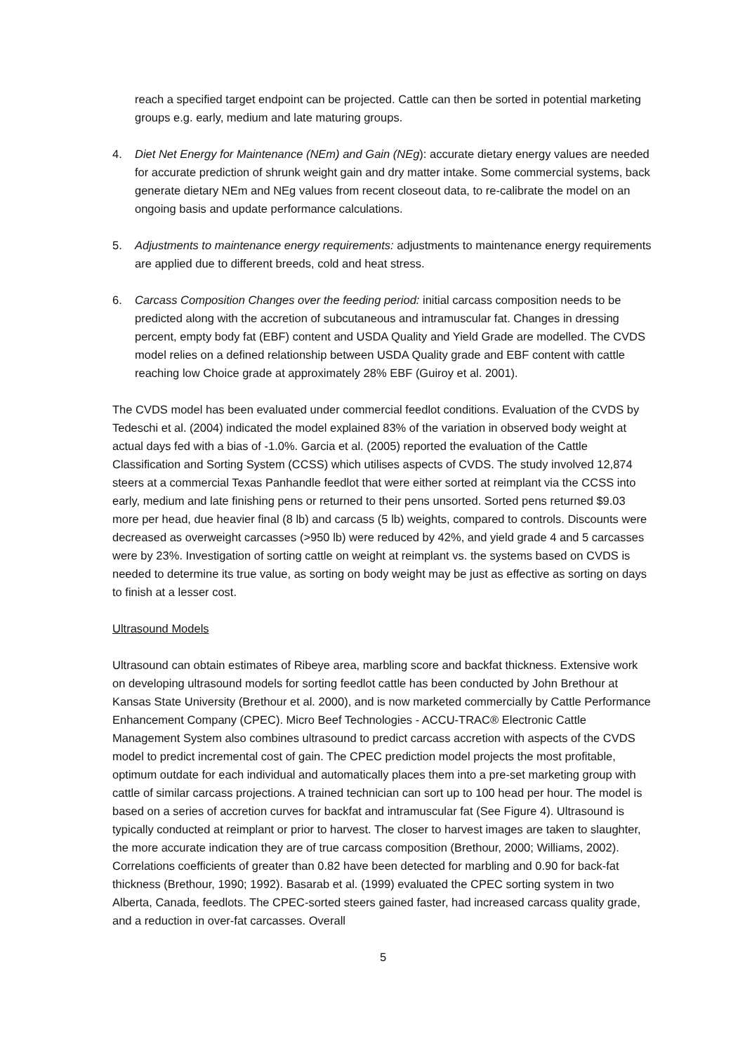reach a specified target endpoint can be projected. Cattle can then be sorted in potential marketing groups e.g. early, medium and late maturing groups.
4. Diet Net Energy for Maintenance (NEm) and Gain (NEg): accurate dietary energy values are needed for accurate prediction of shrunk weight gain and dry matter intake. Some commercial systems, back generate dietary NEm and NEg values from recent closeout data, to re-calibrate the model on an ongoing basis and update performance calculations.
5. Adjustments to maintenance energy requirements: adjustments to maintenance energy requirements are applied due to different breeds, cold and heat stress.
6. Carcass Composition Changes over the feeding period: initial carcass composition needs to be predicted along with the accretion of subcutaneous and intramuscular fat. Changes in dressing percent, empty body fat (EBF) content and USDA Quality and Yield Grade are modelled. The CVDS model relies on a defined relationship between USDA Quality grade and EBF content with cattle reaching low Choice grade at approximately 28% EBF (Guiroy et al. 2001).
The CVDS model has been evaluated under commercial feedlot conditions. Evaluation of the CVDS by Tedeschi et al. (2004) indicated the model explained 83% of the variation in observed body weight at actual days fed with a bias of -1.0%. Garcia et al. (2005) reported the evaluation of the Cattle Classification and Sorting System (CCSS) which utilises aspects of CVDS. The study involved 12,874 steers at a commercial Texas Panhandle feedlot that were either sorted at reimplant via the CCSS into early, medium and late finishing pens or returned to their pens unsorted. Sorted pens returned $9.03 more per head, due heavier final (8 lb) and carcass (5 lb) weights, compared to controls. Discounts were decreased as overweight carcasses (>950 lb) were reduced by 42%, and yield grade 4 and 5 carcasses were by 23%. Investigation of sorting cattle on weight at reimplant vs. the systems based on CVDS is needed to determine its true value, as sorting on body weight may be just as effective as sorting on days to finish at a lesser cost.
Ultrasound Models
Ultrasound can obtain estimates of Ribeye area, marbling score and backfat thickness. Extensive work on developing ultrasound models for sorting feedlot cattle has been conducted by John Brethour at Kansas State University (Brethour et al. 2000), and is now marketed commercially by Cattle Performance Enhancement Company (CPEC). Micro Beef Technologies - ACCU-TRAC® Electronic Cattle Management System also combines ultrasound to predict carcass accretion with aspects of the CVDS model to predict incremental cost of gain. The CPEC prediction model projects the most profitable, optimum outdate for each individual and automatically places them into a pre-set marketing group with cattle of similar carcass projections. A trained technician can sort up to 100 head per hour. The model is based on a series of accretion curves for backfat and intramuscular fat (See Figure 4). Ultrasound is typically conducted at reimplant or prior to harvest. The closer to harvest images are taken to slaughter, the more accurate indication they are of true carcass composition (Brethour, 2000; Williams, 2002). Correlations coefficients of greater than 0.82 have been detected for marbling and 0.90 for back-fat thickness (Brethour, 1990; 1992). Basarab et al. (1999) evaluated the CPEC sorting system in two Alberta, Canada, feedlots. The CPEC-sorted steers gained faster, had increased carcass quality grade, and a reduction in over-fat carcasses. Overall
5